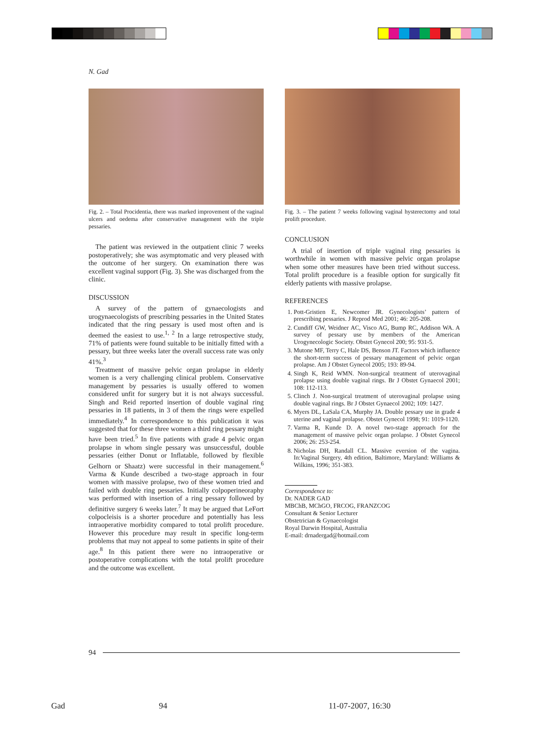N. Gad
Fig. 2. – Total Procidentia, there was marked improvement of the vaginal ulcers and oedema after conservative management with the triple pessaries.
The patient was reviewed in the outpatient clinic 7 weeks postoperatively; she was asymptomatic and very pleased with the outcome of her surgery. On examination there was excellent vaginal support (Fig. 3). She was discharged from the clinic.
DISCUSSION
A survey of the pattern of gynaecologists and urogynaecologists of prescribing pessaries in the United States indicated that the ring pessary is used most often and is deemed the easiest to use.<sup>1, 2</sup> In a large retrospective study, 71% of patients were found suitable to be initially fitted with a pessary, but three weeks later the overall success rate was only 41%.<sup>3</sup>
Treatment of massive pelvic organ prolapse in elderly women is a very challenging clinical problem. Conservative management by pessaries is usually offered to women considered unfit for surgery but it is not always successful. Singh and Reid reported insertion of double vaginal ring pessaries in 18 patients, in 3 of them the rings were expelled immediately.<sup>4</sup> In correspondence to this publication it was suggested that for these three women a third ring pessary might have been tried.<sup>5</sup> In five patients with grade 4 pelvic organ prolapse in whom single pessary was unsuccessful, double pessaries (either Donut or Inflatable, followed by flexible Gelhorn or Shaatz) were successful in their management.<sup>6</sup> Varma & Kunde described a two-stage approach in four women with massive prolapse, two of these women tried and failed with double ring pessaries. Initially colpoperineoraphy was performed with insertion of a ring pessary followed by definitive surgery 6 weeks later.<sup>7</sup> It may be argued that LeFort colpocleisis is a shorter procedure and potentially has less intraoperative morbidity compared to total prolift procedure. However this procedure may result in specific long-term problems that may not appeal to some patients in spite of their age.<sup>8</sup> In this patient there were no intraoperative or postoperative complications with the total prolift procedure and the outcome was excellent.
Fig. 3. – The patient 7 weeks following vaginal hysterectomy and total prolift procedure.
CONCLUSION
A trial of insertion of triple vaginal ring pessaries is worthwhile in women with massive pelvic organ prolapse when some other measures have been tried without success. Total prolift procedure is a feasible option for surgically fit elderly patients with massive prolapse.
REFERENCES
1. Pott-Gristien E, Newcomer JR. Gynecologists’ pattern of prescribing pessaries. J Reprod Med 2001; 46: 205-208.
2. Cundiff GW, Weidner AC, Visco AG, Bump RC, Addison WA. A survey of pessary use by members of the American Urogynecologic Society. Obstet Gynecol 200; 95: 931-5.
3. Mutone MF, Terry C, Hale DS, Benson JT. Factors which influence the short-term success of pessary management of pelvic organ prolapse. Am J Obstet Gynecol 2005; 193: 89-94.
4. Singh K, Reid WMN. Non-surgical treatment of uterovaginal prolapse using double vaginal rings. Br J Obstet Gynaecol 2001; 108: 112-113.
5. Clinch J. Non-surgical treatment of uterovaginal prolapse using double vaginal rings. Br J Obstet Gynaecol 2002; 109: 1427.
6. Myers DL, LaSala CA, Murphy JA. Double pessary use in grade 4 uterine and vaginal prolapse. Obstet Gynecol 1998; 91: 1019-1120.
7. Varma R, Kunde D. A novel two-stage approach for the management of massive pelvic organ prolapse. J Obstet Gynecol 2006; 26: 253-254.
8. Nicholas DH, Randall CL. Massive eversion of the vagina. In:Vaginal Surgery, 4th edition, Baltimore, Maryland: Williams & Wilkins, 1996; 351-383.
Correspondence to:
Dr. NADER GAD
MBChB, MChGO, FRCOG, FRANZCOG
Consultant & Senior Lecturer
Obstetrician & Gynaecologist
Royal Darwin Hospital, Australia
E-mail: drnadergad@hotmail.com
94
Gad 94 11-07-2007, 16:30